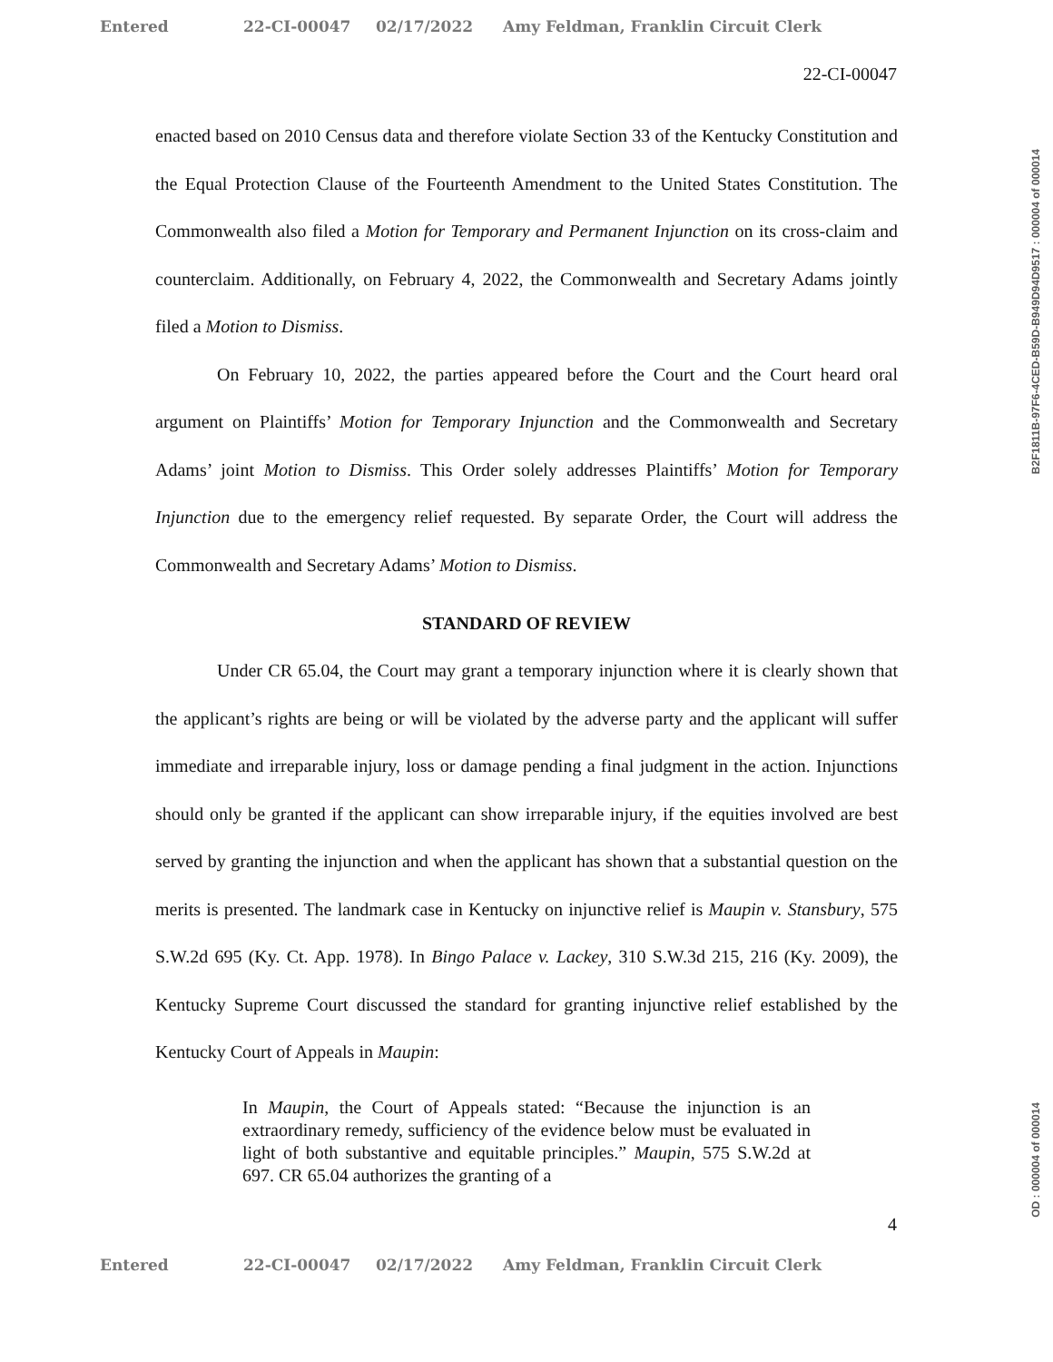Entered 22-CI-00047 02/17/2022 Amy Feldman, Franklin Circuit Clerk
22-CI-00047
enacted based on 2010 Census data and therefore violate Section 33 of the Kentucky Constitution and the Equal Protection Clause of the Fourteenth Amendment to the United States Constitution. The Commonwealth also filed a Motion for Temporary and Permanent Injunction on its cross-claim and counterclaim. Additionally, on February 4, 2022, the Commonwealth and Secretary Adams jointly filed a Motion to Dismiss.
On February 10, 2022, the parties appeared before the Court and the Court heard oral argument on Plaintiffs’ Motion for Temporary Injunction and the Commonwealth and Secretary Adams’ joint Motion to Dismiss. This Order solely addresses Plaintiffs’ Motion for Temporary Injunction due to the emergency relief requested. By separate Order, the Court will address the Commonwealth and Secretary Adams’ Motion to Dismiss.
STANDARD OF REVIEW
Under CR 65.04, the Court may grant a temporary injunction where it is clearly shown that the applicant’s rights are being or will be violated by the adverse party and the applicant will suffer immediate and irreparable injury, loss or damage pending a final judgment in the action. Injunctions should only be granted if the applicant can show irreparable injury, if the equities involved are best served by granting the injunction and when the applicant has shown that a substantial question on the merits is presented. The landmark case in Kentucky on injunctive relief is Maupin v. Stansbury, 575 S.W.2d 695 (Ky. Ct. App. 1978). In Bingo Palace v. Lackey, 310 S.W.3d 215, 216 (Ky. 2009), the Kentucky Supreme Court discussed the standard for granting injunctive relief established by the Kentucky Court of Appeals in Maupin:
In Maupin, the Court of Appeals stated: “Because the injunction is an extraordinary remedy, sufficiency of the evidence below must be evaluated in light of both substantive and equitable principles.” Maupin, 575 S.W.2d at 697. CR 65.04 authorizes the granting of a
4
Entered 22-CI-00047 02/17/2022 Amy Feldman, Franklin Circuit Clerk
B2F1811B-97F6-4CED-B59D-B949D94D9517 : 000004 of 000014
OD : 000004 of 000014